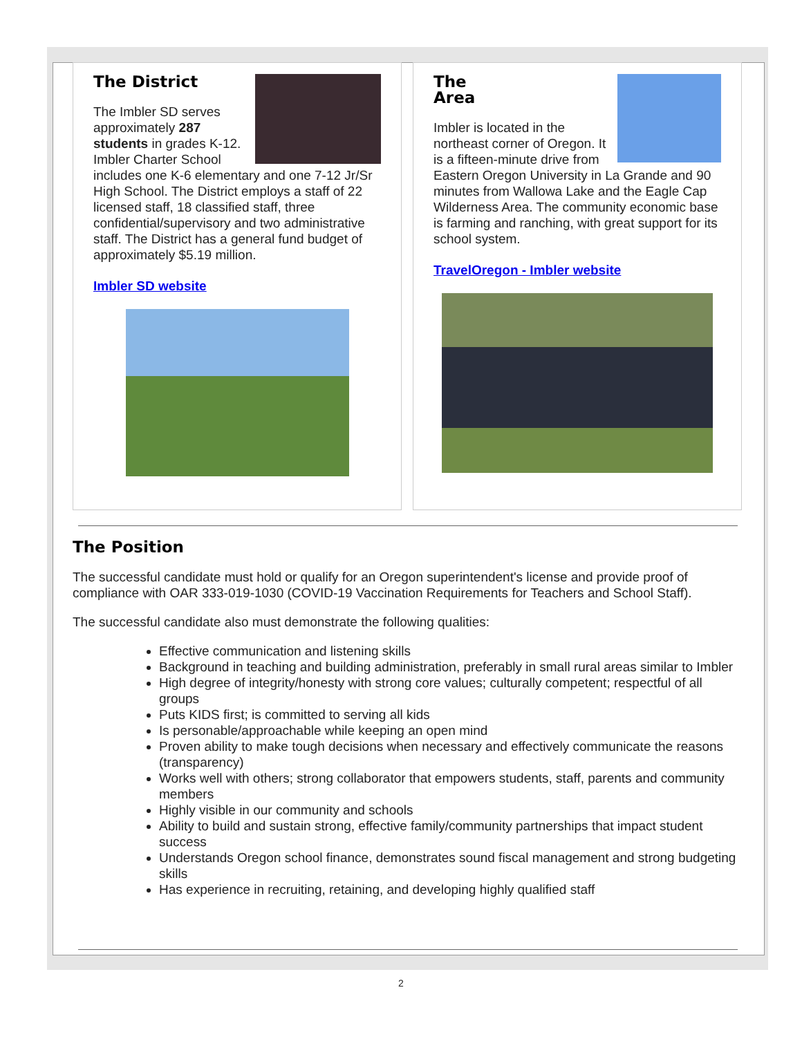The District
The Imbler SD serves approximately 287 students in grades K-12. Imbler Charter School includes one K-6 elementary and one 7-12 Jr/Sr High School. The District employs a staff of 22 licensed staff, 18 classified staff, three confidential/supervisory and two administrative staff. The District has a general fund budget of approximately $5.19 million.
Imbler SD website
The
Area
Imbler is located in the northeast corner of Oregon. It is a fifteen-minute drive from Eastern Oregon University in La Grande and 90 minutes from Wallowa Lake and the Eagle Cap Wilderness Area. The community economic base is farming and ranching, with great support for its school system.
TravelOregon - Imbler website
The Position
The successful candidate must hold or qualify for an Oregon superintendent's license and provide proof of compliance with OAR 333-019-1030 (COVID-19 Vaccination Requirements for Teachers and School Staff).
The successful candidate also must demonstrate the following qualities:
Effective communication and listening skills
Background in teaching and building administration, preferably in small rural areas similar to Imbler
High degree of integrity/honesty with strong core values; culturally competent; respectful of all groups
Puts KIDS first; is committed to serving all kids
Is personable/approachable while keeping an open mind
Proven ability to make tough decisions when necessary and effectively communicate the reasons (transparency)
Works well with others; strong collaborator that empowers students, staff, parents and community members
Highly visible in our community and schools
Ability to build and sustain strong, effective family/community partnerships that impact student success
Understands Oregon school finance, demonstrates sound fiscal management and strong budgeting skills
Has experience in recruiting, retaining, and developing highly qualified staff
2